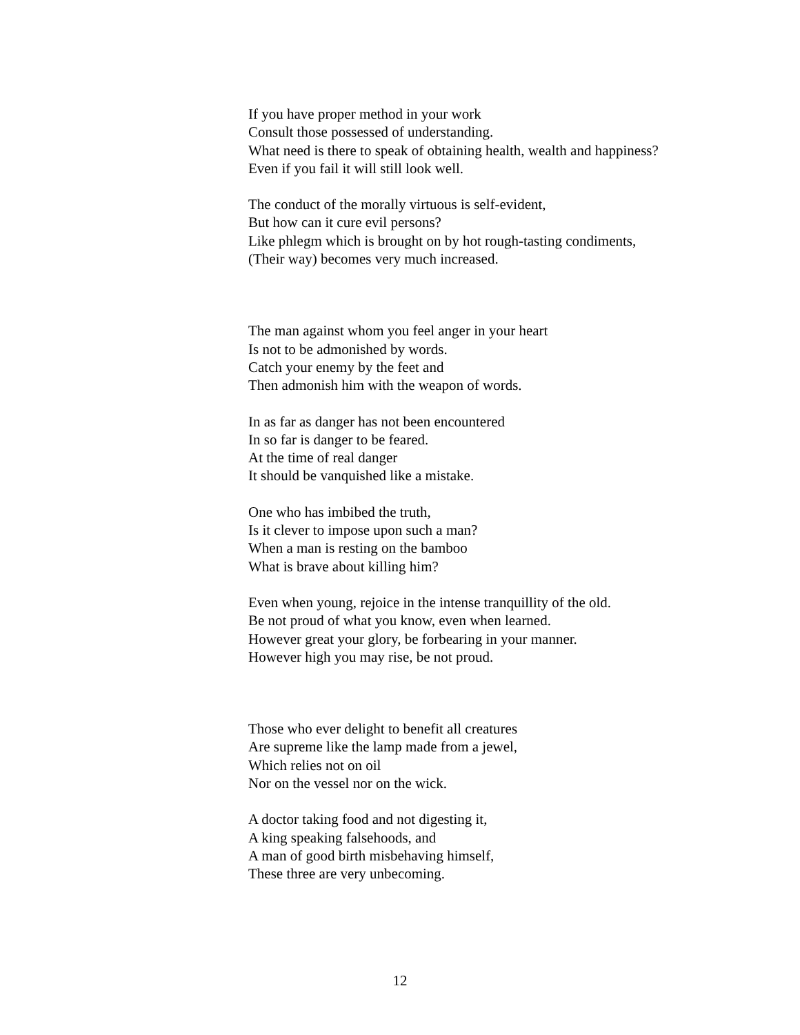If you have proper method in your work
Consult those possessed of understanding.
What need is there to speak of obtaining health, wealth and happiness?
Even if you fail it will still look well.
The conduct of the morally virtuous is self-evident,
But how can it cure evil persons?
Like phlegm which is brought on by hot rough-tasting condiments,
(Their way) becomes very much increased.
The man against whom you feel anger in your heart
Is not to be admonished by words.
Catch your enemy by the feet and
Then admonish him with the weapon of words.
In as far as danger has not been encountered
In so far is danger to be feared.
At the time of real danger
It should be vanquished like a mistake.
One who has imbibed the truth,
Is it clever to impose upon such a man?
When a man is resting on the bamboo
What is brave about killing him?
Even when young, rejoice in the intense tranquillity of the old.
Be not proud of what you know, even when learned.
However great your glory, be forbearing in your manner.
However high you may rise, be not proud.
Those who ever delight to benefit all creatures
Are supreme like the lamp made from a jewel,
Which relies not on oil
Nor on the vessel nor on the wick.
A doctor taking food and not digesting it,
A king speaking falsehoods, and
A man of good birth misbehaving himself,
These three are very unbecoming.
12